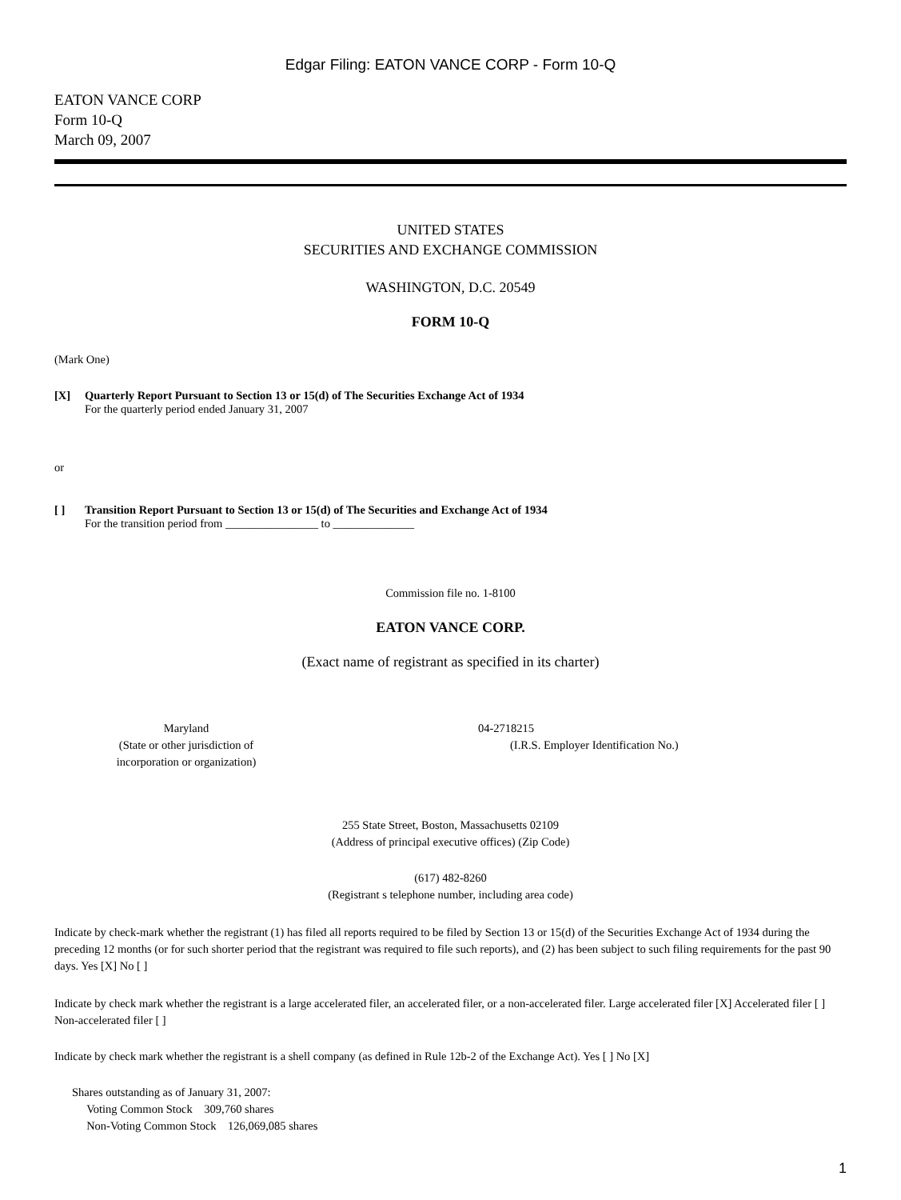Edgar Filing: EATON VANCE CORP - Form 10-Q
EATON VANCE CORP
Form 10-Q
March 09, 2007
UNITED STATES
SECURITIES AND EXCHANGE COMMISSION
WASHINGTON, D.C. 20549
FORM 10-Q
(Mark One)
[X] Quarterly Report Pursuant to Section 13 or 15(d) of The Securities Exchange Act of 1934
For the quarterly period ended January 31, 2007
or
[ ] Transition Report Pursuant to Section 13 or 15(d) of The Securities and Exchange Act of 1934
For the transition period from ________________ to ______________
Commission file no. 1-8100
EATON VANCE CORP.
(Exact name of registrant as specified in its charter)
Maryland
(State or other jurisdiction of
incorporation or organization)
04-2718215
(I.R.S. Employer Identification No.)
255 State Street, Boston, Massachusetts 02109
(Address of principal executive offices) (Zip Code)
(617) 482-8260
(Registrant s telephone number, including area code)
Indicate by check-mark whether the registrant (1) has filed all reports required to be filed by Section 13 or 15(d) of the Securities Exchange Act of 1934 during the preceding 12 months (or for such shorter period that the registrant was required to file such reports), and (2) has been subject to such filing requirements for the past 90 days. Yes [X] No [ ]
Indicate by check mark whether the registrant is a large accelerated filer, an accelerated filer, or a non-accelerated filer. Large accelerated filer [X] Accelerated filer [ ] Non-accelerated filer [ ]
Indicate by check mark whether the registrant is a shell company (as defined in Rule 12b-2 of the Exchange Act). Yes [ ] No [X]
Shares outstanding as of January 31, 2007:
Voting Common Stock 309,760 shares
Non-Voting Common Stock 126,069,085 shares
1